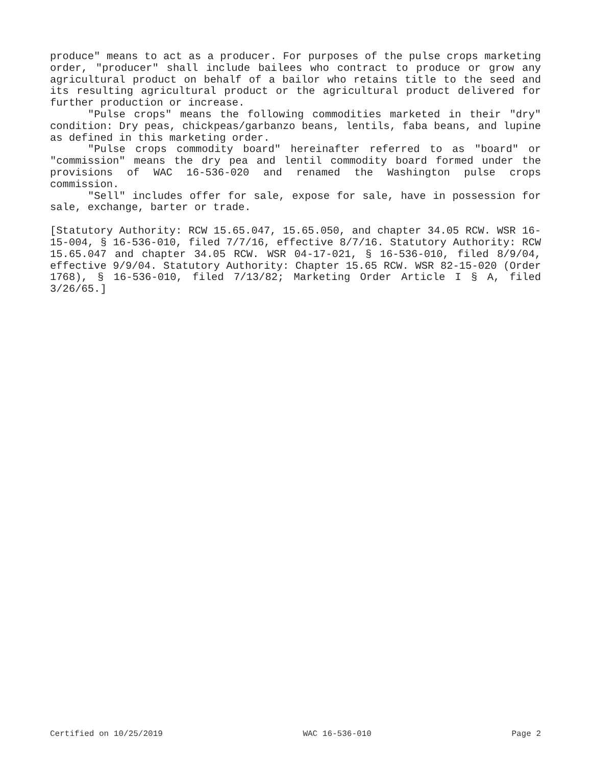produce" means to act as a producer. For purposes of the pulse crops marketing order, "producer" shall include bailees who contract to produce or grow any agricultural product on behalf of a bailor who retains title to the seed and its resulting agricultural product or the agricultural product delivered for further production or increase.
"Pulse crops" means the following commodities marketed in their "dry" condition: Dry peas, chickpeas/garbanzo beans, lentils, faba beans, and lupine as defined in this marketing order.
"Pulse crops commodity board" hereinafter referred to as "board" or "commission" means the dry pea and lentil commodity board formed under the provisions of WAC 16-536-020 and renamed the Washington pulse crops commission.
"Sell" includes offer for sale, expose for sale, have in possession for sale, exchange, barter or trade.
[Statutory Authority: RCW 15.65.047, 15.65.050, and chapter 34.05 RCW. WSR 16-15-004, § 16-536-010, filed 7/7/16, effective 8/7/16. Statutory Authority: RCW 15.65.047 and chapter 34.05 RCW. WSR 04-17-021, § 16-536-010, filed 8/9/04, effective 9/9/04. Statutory Authority: Chapter 15.65 RCW. WSR 82-15-020 (Order 1768), § 16-536-010, filed 7/13/82; Marketing Order Article I § A, filed 3/26/65.]
Certified on 10/25/2019 WAC 16-536-010 Page 2